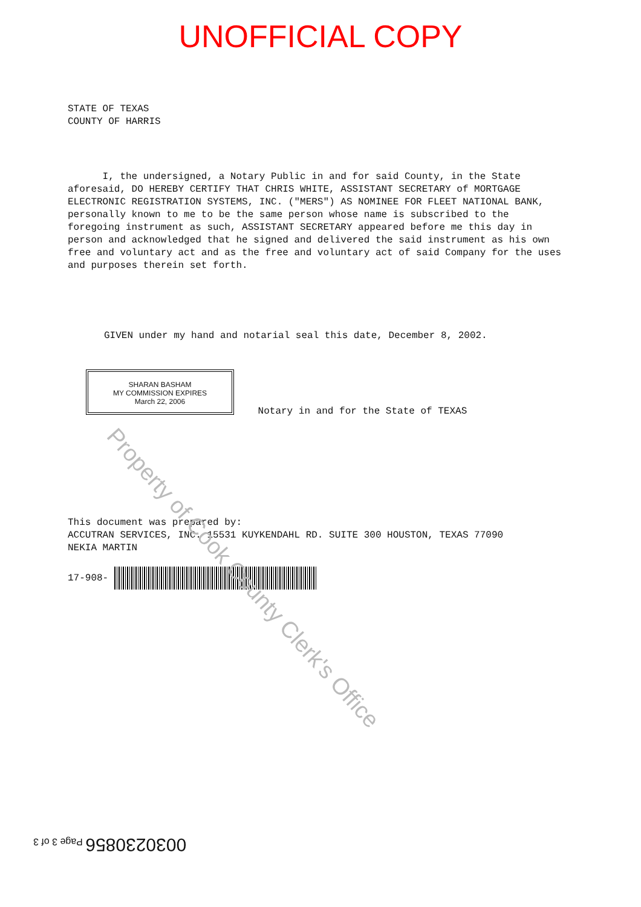UNOFFICIAL COPY
STATE OF TEXAS
COUNTY OF HARRIS
I, the undersigned, a Notary Public in and for said County, in the State aforesaid, DO HEREBY CERTIFY THAT CHRIS WHITE, ASSISTANT SECRETARY of MORTGAGE ELECTRONIC REGISTRATION SYSTEMS, INC. ("MERS") AS NOMINEE FOR FLEET NATIONAL BANK, personally known to me to be the same person whose name is subscribed to the foregoing instrument as such, ASSISTANT SECRETARY appeared before me this day in person and acknowledged that he signed and delivered the said instrument as his own free and voluntary act and as the free and voluntary act of said Company for the uses and purposes therein set forth.
GIVEN under my hand and notarial seal this date, December 8, 2002.
SHARAN BASHAM
MY COMMISSION EXPIRES
March 22, 2006 Notary in and for the State of TEXAS
This document was prepared by:
ACCUTRAN SERVICES, INC. 15531 KUYKENDAHL RD. SUITE 300 HOUSTON, TEXAS 77090
NEKIA MARTIN
17-908-
Property of Cook County Clerk's Office
0030230856 Page 3 of 3